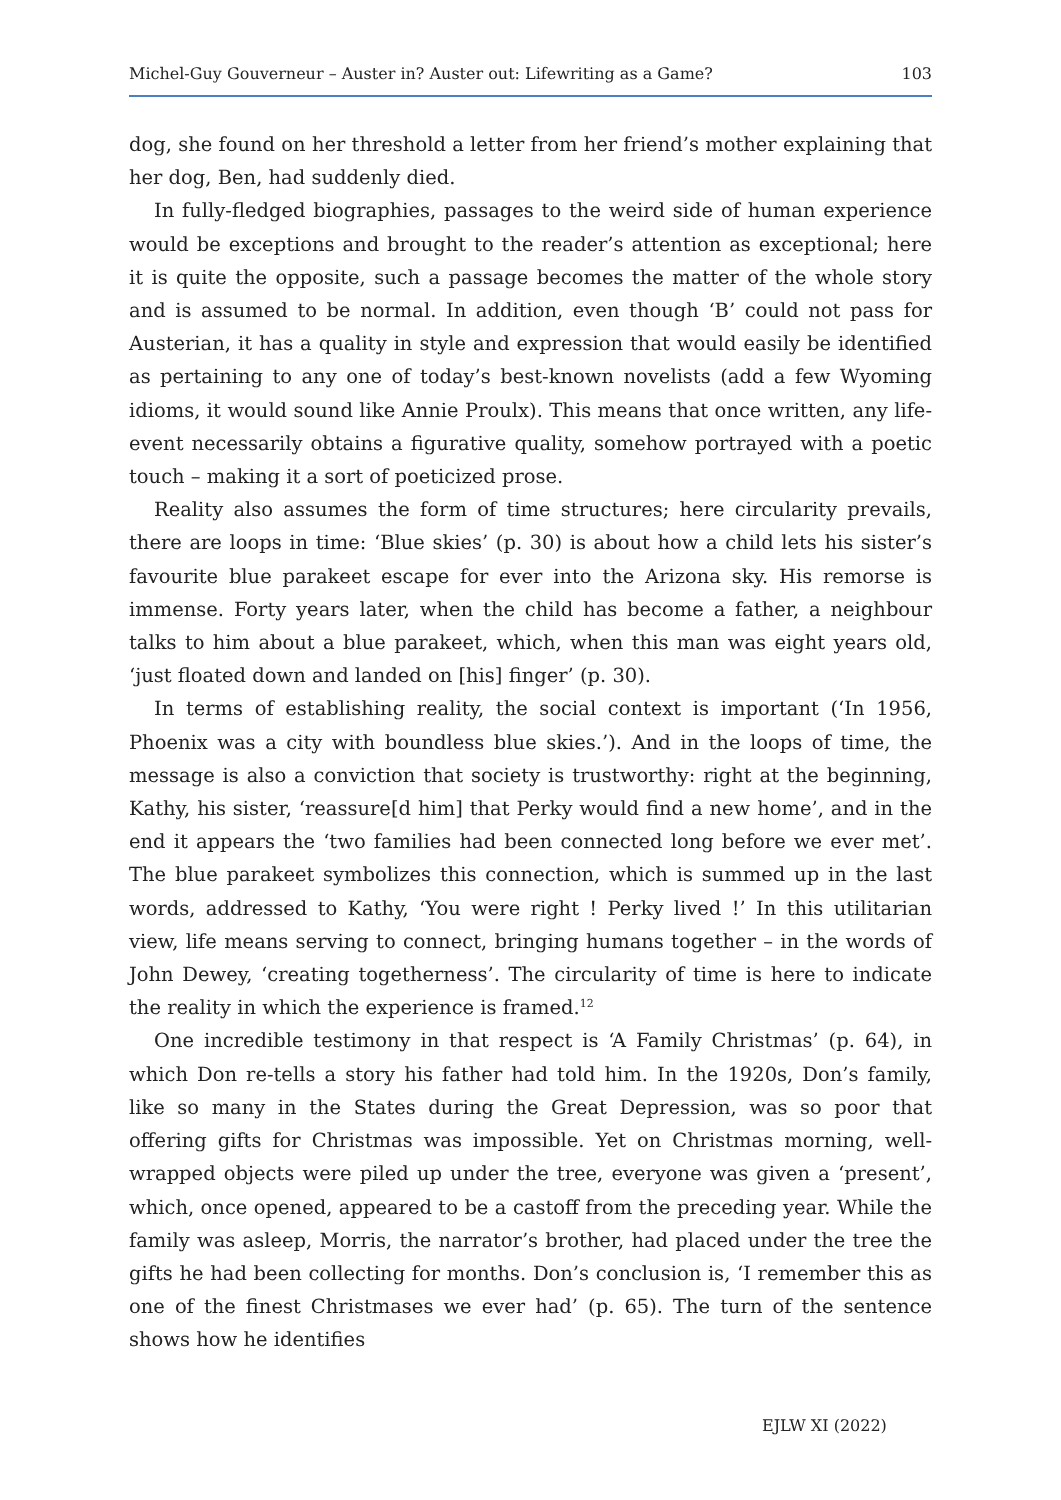Michel-Guy Gouverneur – Auster in? Auster out: Lifewriting as a Game? 103
dog, she found on her threshold a letter from her friend’s mother explaining that her dog, Ben, had suddenly died.
In fully-fledged biographies, passages to the weird side of human experience would be exceptions and brought to the reader’s attention as exceptional; here it is quite the opposite, such a passage becomes the matter of the whole story and is assumed to be normal. In addition, even though ‘B’ could not pass for Austerian, it has a quality in style and expression that would easily be identified as pertaining to any one of today’s best-known novelists (add a few Wyoming idioms, it would sound like Annie Proulx). This means that once written, any life-event necessarily obtains a figurative quality, somehow portrayed with a poetic touch – making it a sort of poeticized prose.
Reality also assumes the form of time structures; here circularity prevails, there are loops in time: ‘Blue skies’ (p. 30) is about how a child lets his sister’s favourite blue parakeet escape for ever into the Arizona sky. His remorse is immense. Forty years later, when the child has become a father, a neighbour talks to him about a blue parakeet, which, when this man was eight years old, ‘just floated down and landed on [his] finger’ (p. 30).
In terms of establishing reality, the social context is important (‘In 1956, Phoenix was a city with boundless blue skies.’). And in the loops of time, the message is also a conviction that society is trustworthy: right at the beginning, Kathy, his sister, ‘reassure[d him] that Perky would find a new home’, and in the end it appears the ‘two families had been connected long before we ever met’. The blue parakeet symbolizes this connection, which is summed up in the last words, addressed to Kathy, ‘You were right ! Perky lived !’ In this utilitarian view, life means serving to connect, bringing humans together – in the words of John Dewey, ‘creating togetherness’. The circularity of time is here to indicate the reality in which the experience is framed.<sup>12</sup>
One incredible testimony in that respect is ‘A Family Christmas’ (p. 64), in which Don re-tells a story his father had told him. In the 1920s, Don’s family, like so many in the States during the Great Depression, was so poor that offering gifts for Christmas was impossible. Yet on Christmas morning, well-wrapped objects were piled up under the tree, everyone was given a ‘present’, which, once opened, appeared to be a castoff from the preceding year. While the family was asleep, Morris, the narrator’s brother, had placed under the tree the gifts he had been collecting for months. Don’s conclusion is, ‘I remember this as one of the finest Christmases we ever had’ (p. 65). The turn of the sentence shows how he identifies
EJLW XI (2022)